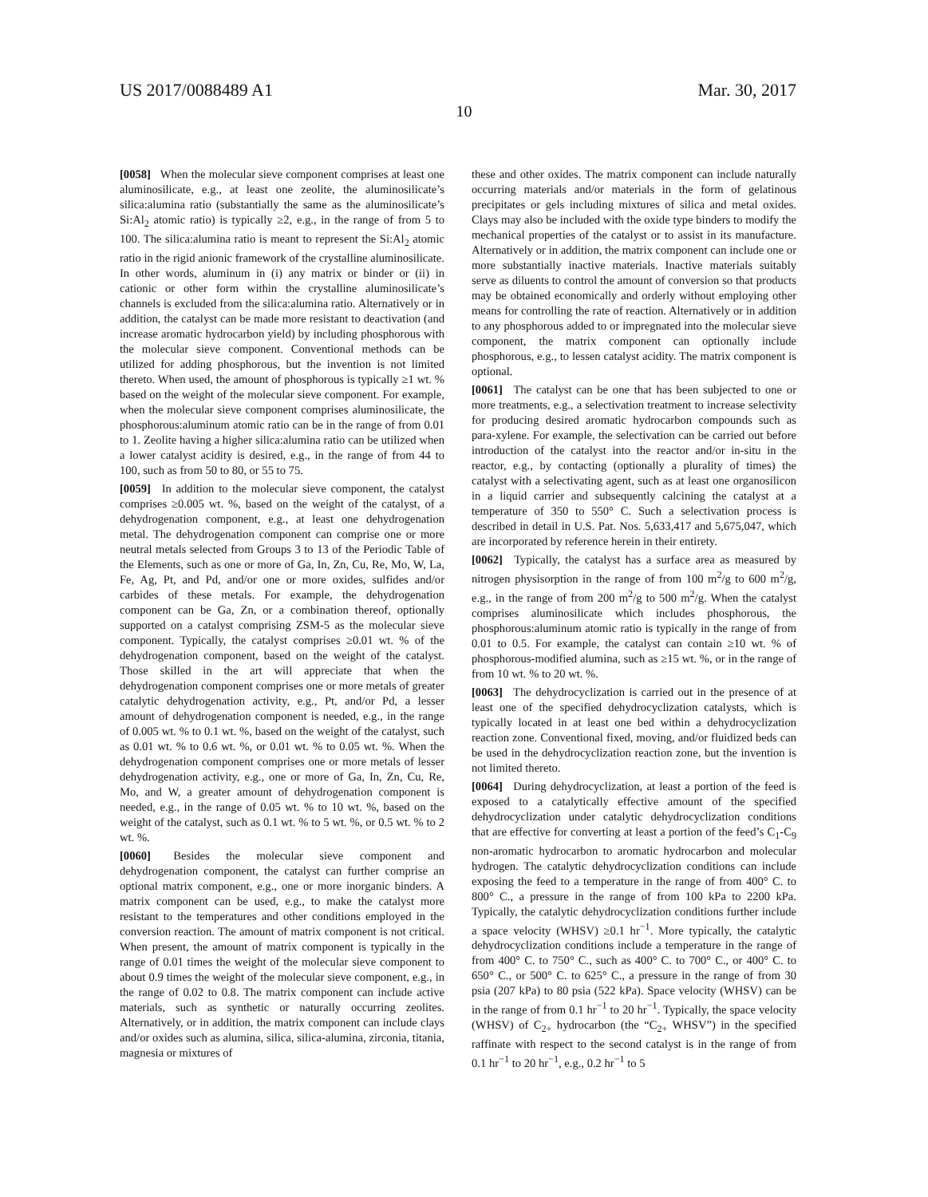US 2017/0088489 A1 Mar. 30, 2017
10
[0058] When the molecular sieve component comprises at least one aluminosilicate, e.g., at least one zeolite, the aluminosilicate’s silica:alumina ratio (substantially the same as the aluminosilicate’s Si:Al<sub>2</sub> atomic ratio) is typically ≥2, e.g., in the range of from 5 to 100. The silica:alumina ratio is meant to represent the Si:Al<sub>2</sub> atomic ratio in the rigid anionic framework of the crystalline aluminosilicate. In other words, aluminum in (i) any matrix or binder or (ii) in cationic or other form within the crystalline aluminosilicate’s channels is excluded from the silica:alumina ratio. Alternatively or in addition, the catalyst can be made more resistant to deactivation (and increase aromatic hydrocarbon yield) by including phosphorous with the molecular sieve component. Conventional methods can be utilized for adding phosphorous, but the invention is not limited thereto. When used, the amount of phosphorous is typically ≥1 wt. % based on the weight of the molecular sieve component. For example, when the molecular sieve component comprises aluminosilicate, the phosphorous:aluminum atomic ratio can be in the range of from 0.01 to 1. Zeolite having a higher silica:alumina ratio can be utilized when a lower catalyst acidity is desired, e.g., in the range of from 44 to 100, such as from 50 to 80, or 55 to 75.
[0059] In addition to the molecular sieve component, the catalyst comprises ≥0.005 wt. %, based on the weight of the catalyst, of a dehydrogenation component, e.g., at least one dehydrogenation metal. The dehydrogenation component can comprise one or more neutral metals selected from Groups 3 to 13 of the Periodic Table of the Elements, such as one or more of Ga, In, Zn, Cu, Re, Mo, W, La, Fe, Ag, Pt, and Pd, and/or one or more oxides, sulfides and/or carbides of these metals. For example, the dehydrogenation component can be Ga, Zn, or a combination thereof, optionally supported on a catalyst comprising ZSM-5 as the molecular sieve component. Typically, the catalyst comprises ≥0.01 wt. % of the dehydrogenation component, based on the weight of the catalyst. Those skilled in the art will appreciate that when the dehydrogenation component comprises one or more metals of greater catalytic dehydrogenation activity, e.g., Pt, and/or Pd, a lesser amount of dehydrogenation component is needed, e.g., in the range of 0.005 wt. % to 0.1 wt. %, based on the weight of the catalyst, such as 0.01 wt. % to 0.6 wt. %, or 0.01 wt. % to 0.05 wt. %. When the dehydrogenation component comprises one or more metals of lesser dehydrogenation activity, e.g., one or more of Ga, In, Zn, Cu, Re, Mo, and W, a greater amount of dehydrogenation component is needed, e.g., in the range of 0.05 wt. % to 10 wt. %, based on the weight of the catalyst, such as 0.1 wt. % to 5 wt. %, or 0.5 wt. % to 2 wt. %.
[0060] Besides the molecular sieve component and dehydrogenation component, the catalyst can further comprise an optional matrix component, e.g., one or more inorganic binders. A matrix component can be used, e.g., to make the catalyst more resistant to the temperatures and other conditions employed in the conversion reaction. The amount of matrix component is not critical. When present, the amount of matrix component is typically in the range of 0.01 times the weight of the molecular sieve component to about 0.9 times the weight of the molecular sieve component, e.g., in the range of 0.02 to 0.8. The matrix component can include active materials, such as synthetic or naturally occurring zeolites. Alternatively, or in addition, the matrix component can include clays and/or oxides such as alumina, silica, silica-alumina, zirconia, titania, magnesia or mixtures of
these and other oxides. The matrix component can include naturally occurring materials and/or materials in the form of gelatinous precipitates or gels including mixtures of silica and metal oxides. Clays may also be included with the oxide type binders to modify the mechanical properties of the catalyst or to assist in its manufacture. Alternatively or in addition, the matrix component can include one or more substantially inactive materials. Inactive materials suitably serve as diluents to control the amount of conversion so that products may be obtained economically and orderly without employing other means for controlling the rate of reaction. Alternatively or in addition to any phosphorous added to or impregnated into the molecular sieve component, the matrix component can optionally include phosphorous, e.g., to lessen catalyst acidity. The matrix component is optional.
[0061] The catalyst can be one that has been subjected to one or more treatments, e.g., a selectivation treatment to increase selectivity for producing desired aromatic hydrocarbon compounds such as para-xylene. For example, the selectivation can be carried out before introduction of the catalyst into the reactor and/or in-situ in the reactor, e.g., by contacting (optionally a plurality of times) the catalyst with a selectivating agent, such as at least one organosilicon in a liquid carrier and subsequently calcining the catalyst at a temperature of 350 to 550° C. Such a selectivation process is described in detail in U.S. Pat. Nos. 5,633,417 and 5,675,047, which are incorporated by reference herein in their entirety.
[0062] Typically, the catalyst has a surface area as measured by nitrogen physisorption in the range of from 100 m<sup>2</sup>/g to 600 m<sup>2</sup>/g, e.g., in the range of from 200 m<sup>2</sup>/g to 500 m<sup>2</sup>/g. When the catalyst comprises aluminosilicate which includes phosphorous, the phosphorous:aluminum atomic ratio is typically in the range of from 0.01 to 0.5. For example, the catalyst can contain ≥10 wt. % of phosphorous-modified alumina, such as ≥15 wt. %, or in the range of from 10 wt. % to 20 wt. %.
[0063] The dehydrocyclization is carried out in the presence of at least one of the specified dehydrocyclization catalysts, which is typically located in at least one bed within a dehydrocyclization reaction zone. Conventional fixed, moving, and/or fluidized beds can be used in the dehydrocyclization reaction zone, but the invention is not limited thereto.
[0064] During dehydrocyclization, at least a portion of the feed is exposed to a catalytically effective amount of the specified dehydrocyclization under catalytic dehydrocyclization conditions that are effective for converting at least a portion of the feed’s C<sub>1</sub>-C<sub>9</sub> non-aromatic hydrocarbon to aromatic hydrocarbon and molecular hydrogen. The catalytic dehydrocyclization conditions can include exposing the feed to a temperature in the range of from 400° C. to 800° C., a pressure in the range of from 100 kPa to 2200 kPa. Typically, the catalytic dehydrocyclization conditions further include a space velocity (WHSV) ≥0.1 hr<sup>−1</sup>. More typically, the catalytic dehydrocyclization conditions include a temperature in the range of from 400° C. to 750° C., such as 400° C. to 700° C., or 400° C. to 650° C., or 500° C. to 625° C., a pressure in the range of from 30 psia (207 kPa) to 80 psia (522 kPa). Space velocity (WHSV) can be in the range of from 0.1 hr<sup>−1</sup> to 20 hr<sup>−1</sup>. Typically, the space velocity (WHSV) of C<sub>2+</sub> hydrocarbon (the “C<sub>2+</sub> WHSV”) in the specified raffinate with respect to the second catalyst is in the range of from 0.1 hr<sup>−1</sup> to 20 hr<sup>−1</sup>, e.g., 0.2 hr<sup>−1</sup> to 5